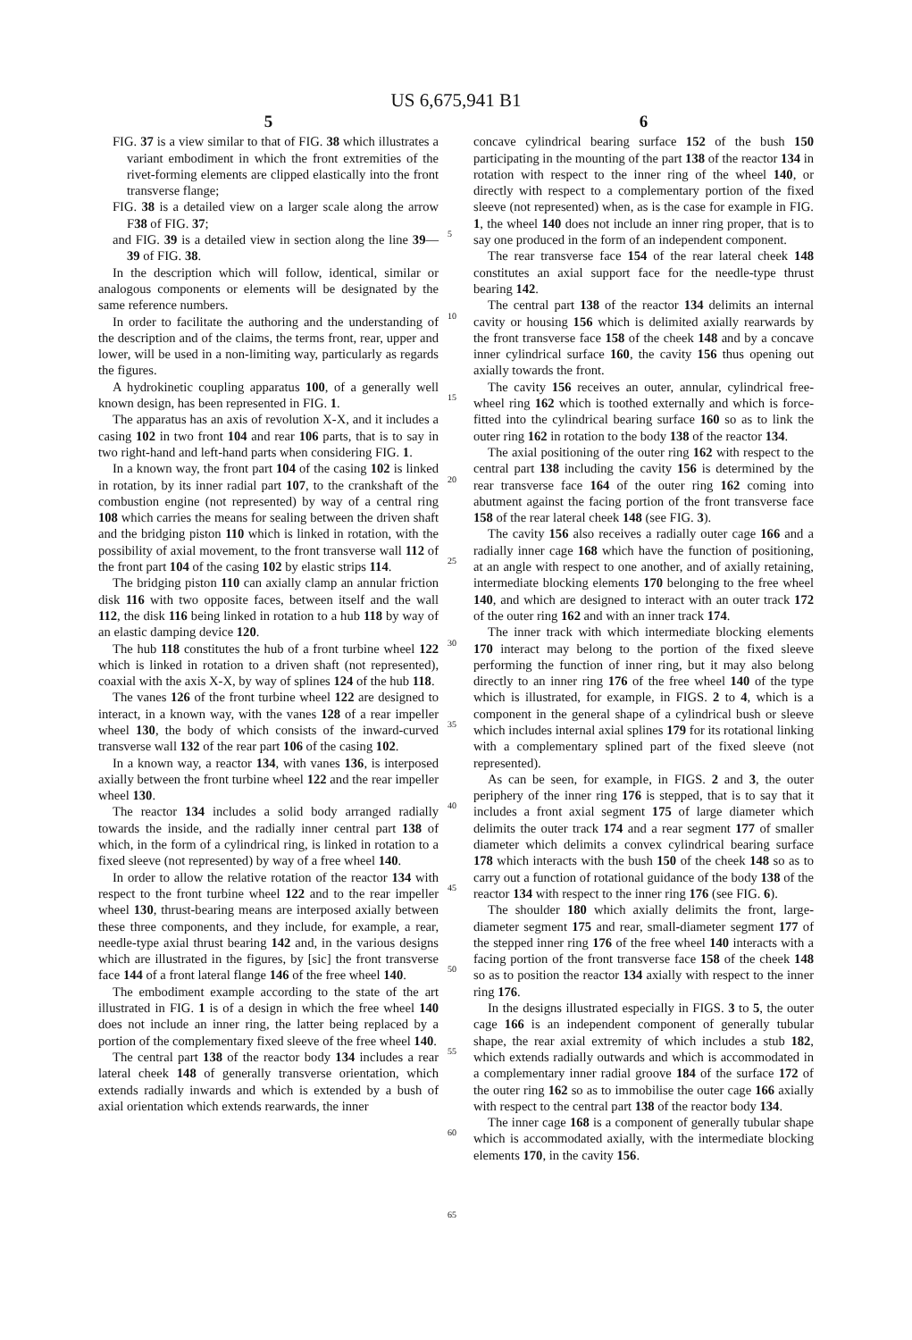US 6,675,941 B1
5
FIG. 37 is a view similar to that of FIG. 38 which illustrates a variant embodiment in which the front extremities of the rivet-forming elements are clipped elastically into the front transverse flange;
FIG. 38 is a detailed view on a larger scale along the arrow F38 of FIG. 37;
and FIG. 39 is a detailed view in section along the line 39—39 of FIG. 38.
In the description which will follow, identical, similar or analogous components or elements will be designated by the same reference numbers.
In order to facilitate the authoring and the understanding of the description and of the claims, the terms front, rear, upper and lower, will be used in a non-limiting way, particularly as regards the figures.
A hydrokinetic coupling apparatus 100, of a generally well known design, has been represented in FIG. 1.
The apparatus has an axis of revolution X-X, and it includes a casing 102 in two front 104 and rear 106 parts, that is to say in two right-hand and left-hand parts when considering FIG. 1.
In a known way, the front part 104 of the casing 102 is linked in rotation, by its inner radial part 107, to the crankshaft of the combustion engine (not represented) by way of a central ring 108 which carries the means for sealing between the driven shaft and the bridging piston 110 which is linked in rotation, with the possibility of axial movement, to the front transverse wall 112 of the front part 104 of the casing 102 by elastic strips 114.
The bridging piston 110 can axially clamp an annular friction disk 116 with two opposite faces, between itself and the wall 112, the disk 116 being linked in rotation to a hub 118 by way of an elastic damping device 120.
The hub 118 constitutes the hub of a front turbine wheel 122 which is linked in rotation to a driven shaft (not represented), coaxial with the axis X-X, by way of splines 124 of the hub 118.
The vanes 126 of the front turbine wheel 122 are designed to interact, in a known way, with the vanes 128 of a rear impeller wheel 130, the body of which consists of the inward-curved transverse wall 132 of the rear part 106 of the casing 102.
In a known way, a reactor 134, with vanes 136, is interposed axially between the front turbine wheel 122 and the rear impeller wheel 130.
The reactor 134 includes a solid body arranged radially towards the inside, and the radially inner central part 138 of which, in the form of a cylindrical ring, is linked in rotation to a fixed sleeve (not represented) by way of a free wheel 140.
In order to allow the relative rotation of the reactor 134 with respect to the front turbine wheel 122 and to the rear impeller wheel 130, thrust-bearing means are interposed axially between these three components, and they include, for example, a rear, needle-type axial thrust bearing 142 and, in the various designs which are illustrated in the figures, by [sic] the front transverse face 144 of a front lateral flange 146 of the free wheel 140.
The embodiment example according to the state of the art illustrated in FIG. 1 is of a design in which the free wheel 140 does not include an inner ring, the latter being replaced by a portion of the complementary fixed sleeve of the free wheel 140.
The central part 138 of the reactor body 134 includes a rear lateral cheek 148 of generally transverse orientation, which extends radially inwards and which is extended by a bush of axial orientation which extends rearwards, the inner
5
10
15
20
25
30
35
40
45
50
55
60
65
6
concave cylindrical bearing surface 152 of the bush 150 participating in the mounting of the part 138 of the reactor 134 in rotation with respect to the inner ring of the wheel 140, or directly with respect to a complementary portion of the fixed sleeve (not represented) when, as is the case for example in FIG. 1, the wheel 140 does not include an inner ring proper, that is to say one produced in the form of an independent component.
The rear transverse face 154 of the rear lateral cheek 148 constitutes an axial support face for the needle-type thrust bearing 142.
The central part 138 of the reactor 134 delimits an internal cavity or housing 156 which is delimited axially rearwards by the front transverse face 158 of the cheek 148 and by a concave inner cylindrical surface 160, the cavity 156 thus opening out axially towards the front.
The cavity 156 receives an outer, annular, cylindrical free-wheel ring 162 which is toothed externally and which is force-fitted into the cylindrical bearing surface 160 so as to link the outer ring 162 in rotation to the body 138 of the reactor 134.
The axial positioning of the outer ring 162 with respect to the central part 138 including the cavity 156 is determined by the rear transverse face 164 of the outer ring 162 coming into abutment against the facing portion of the front transverse face 158 of the rear lateral cheek 148 (see FIG. 3).
The cavity 156 also receives a radially outer cage 166 and a radially inner cage 168 which have the function of positioning, at an angle with respect to one another, and of axially retaining, intermediate blocking elements 170 belonging to the free wheel 140, and which are designed to interact with an outer track 172 of the outer ring 162 and with an inner track 174.
The inner track with which intermediate blocking elements 170 interact may belong to the portion of the fixed sleeve performing the function of inner ring, but it may also belong directly to an inner ring 176 of the free wheel 140 of the type which is illustrated, for example, in FIGS. 2 to 4, which is a component in the general shape of a cylindrical bush or sleeve which includes internal axial splines 179 for its rotational linking with a complementary splined part of the fixed sleeve (not represented).
As can be seen, for example, in FIGS. 2 and 3, the outer periphery of the inner ring 176 is stepped, that is to say that it includes a front axial segment 175 of large diameter which delimits the outer track 174 and a rear segment 177 of smaller diameter which delimits a convex cylindrical bearing surface 178 which interacts with the bush 150 of the cheek 148 so as to carry out a function of rotational guidance of the body 138 of the reactor 134 with respect to the inner ring 176 (see FIG. 6).
The shoulder 180 which axially delimits the front, large-diameter segment 175 and rear, small-diameter segment 177 of the stepped inner ring 176 of the free wheel 140 interacts with a facing portion of the front transverse face 158 of the cheek 148 so as to position the reactor 134 axially with respect to the inner ring 176.
In the designs illustrated especially in FIGS. 3 to 5, the outer cage 166 is an independent component of generally tubular shape, the rear axial extremity of which includes a stub 182, which extends radially outwards and which is accommodated in a complementary inner radial groove 184 of the surface 172 of the outer ring 162 so as to immobilise the outer cage 166 axially with respect to the central part 138 of the reactor body 134.
The inner cage 168 is a component of generally tubular shape which is accommodated axially, with the intermediate blocking elements 170, in the cavity 156.